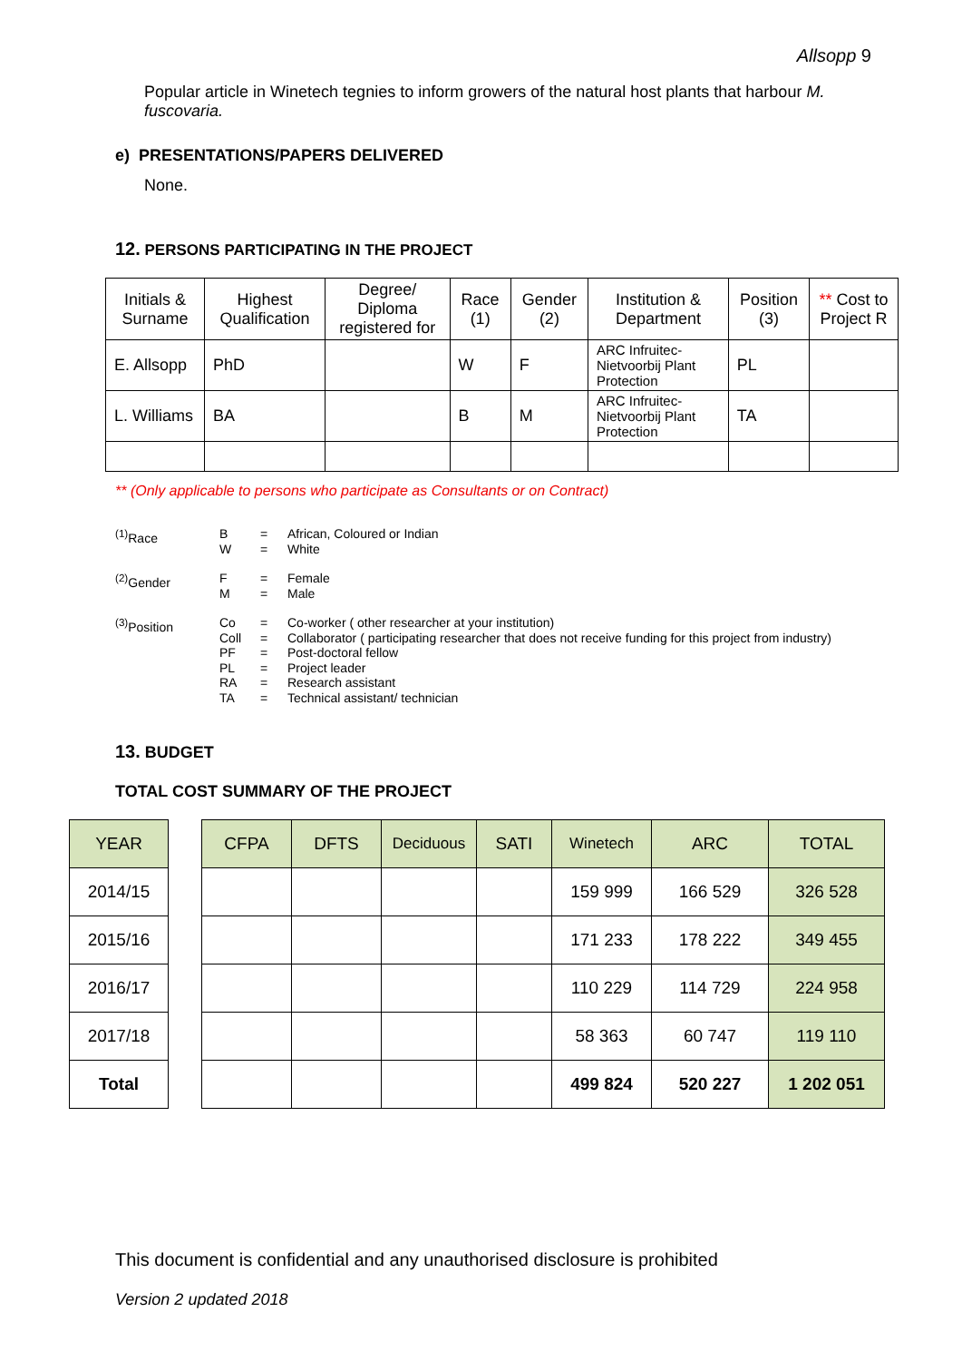Allsopp 9
Popular article in Winetech tegnies to inform growers of the natural host plants that harbour M. fuscovaria.
e) PRESENTATIONS/PAPERS DELIVERED
None.
12. PERSONS PARTICIPATING IN THE PROJECT
| Initials & Surname | Highest Qualification | Degree/ Diploma registered for | Race (1) | Gender (2) | Institution & Department | Position (3) | ** Cost to Project R |
| --- | --- | --- | --- | --- | --- | --- | --- |
| E. Allsopp | PhD | | W | F | ARC Infruitec-Nietvoorbij Plant Protection | PL | |
| L. Williams | BA | | B | M | ARC Infruitec-Nietvoorbij Plant Protection | TA | |
** (Only applicable to persons who participate as Consultants or on Contract)
| <sup>(1)</sup> Race | B W | = = | African, Coloured or Indian White |
| <sup>(2)</sup> Gender | F M | = = | Female Male |
| <sup>(3)</sup> Position | Co Coll PF PL RA TA | = = = = = = | Co-worker ( other researcher at your institution) Collaborator ( participating researcher that does not receive funding for this project from industry) Post-doctoral fellow Project leader Research assistant Technical assistant/ technician |
13. BUDGET
TOTAL COST SUMMARY OF THE PROJECT
| YEAR | | CFPA | DFTS | Deciduous | SATI | Winetech | ARC | TOTAL |
| 2014/15 | | | | | | 159 999 | 166 529 | 326 528 |
| 2015/16 | | | | | | 171 233 | 178 222 | 349 455 |
| 2016/17 | | | | | | 110 229 | 114 729 | 224 958 |
| 2017/18 | | | | | | 58 363 | 60 747 | 119 110 |
| Total | | | | | | 499 824 | 520 227 | 1 202 051 |
This document is confidential and any unauthorised disclosure is prohibited
Version 2 updated 2018